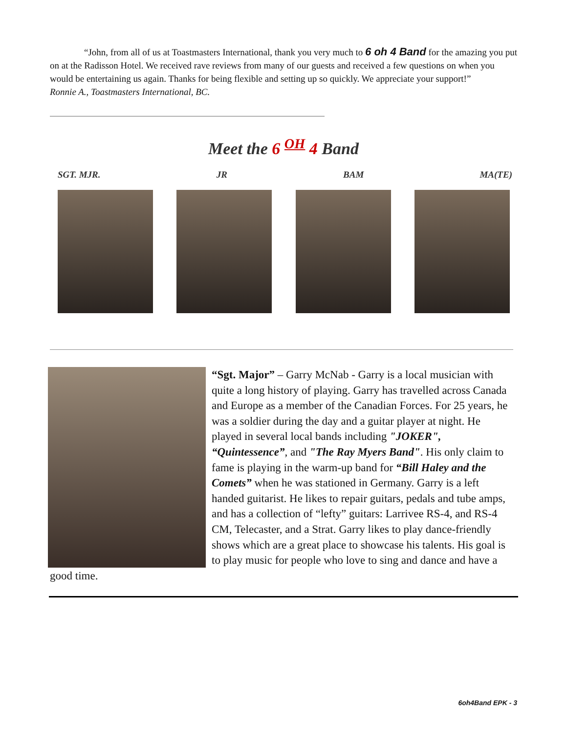“John, from all of us at Toastmasters International, thank you very much to 6 oh 4 Band for the amazing you put on at the Radisson Hotel. We received rave reviews from many of our guests and received a few questions on when you would be entertaining us again. Thanks for being flexible and setting up so quickly. We appreciate your support!”
Ronnie A., Toastmasters International, BC.
Meet the 6 <sup>OH</sup> 4 Band
SGT. MJR. JR BAM MA(TE)
“Sgt. Major” – Garry McNab - Garry is a local musician with quite a long history of playing. Garry has travelled across Canada and Europe as a member of the Canadian Forces. For 25 years, he was a soldier during the day and a guitar player at night. He played in several local bands including "JOKER", “Quintessence”, and "The Ray Myers Band". His only claim to fame is playing in the warm-up band for “Bill Haley and the Comets” when he was stationed in Germany. Garry is a left handed guitarist. He likes to repair guitars, pedals and tube amps, and has a collection of “lefty” guitars: Larrivee RS-4, and RS-4 CM, Telecaster, and a Strat. Garry likes to play dance-friendly shows which are a great place to showcase his talents. His goal is to play music for people who love to sing and dance and have a good time.
6oh4Band EPK - 3